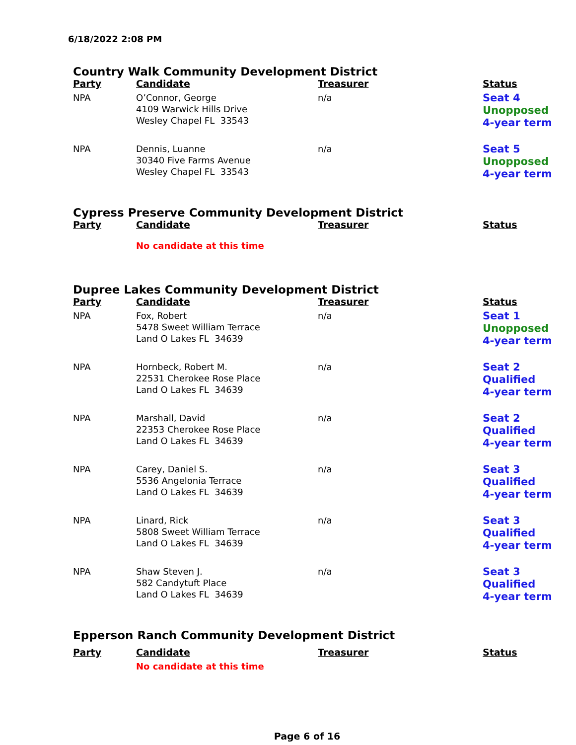6/18/2022 2:08 PM
Country Walk Community Development District
| Party | Candidate | Treasurer | Status |
| --- | --- | --- | --- |
| NPA | O’Connor, George 4109 Warwick Hills Drive Wesley Chapel FL 33543 | n/a | Seat 4 Unopposed 4-year term |
| NPA | Dennis, Luanne 30340 Five Farms Avenue Wesley Chapel FL 33543 | n/a | Seat 5 Unopposed 4-year term |
Cypress Preserve Community Development District
| Party | Candidate | Treasurer | Status |
| --- | --- | --- | --- |
| | No candidate at this time | | |
Dupree Lakes Community Development District
| Party | Candidate | Treasurer | Status |
| --- | --- | --- | --- |
| NPA | Fox, Robert 5478 Sweet William Terrace Land O Lakes FL 34639 | n/a | Seat 1 Unopposed 4-year term |
| NPA | Hornbeck, Robert M. 22531 Cherokee Rose Place Land O Lakes FL 34639 | n/a | Seat 2 Qualified 4-year term |
| NPA | Marshall, David 22353 Cherokee Rose Place Land O Lakes FL 34639 | n/a | Seat 2 Qualified 4-year term |
| NPA | Carey, Daniel S. 5536 Angelonia Terrace Land O Lakes FL 34639 | n/a | Seat 3 Qualified 4-year term |
| NPA | Linard, Rick 5808 Sweet William Terrace Land O Lakes FL 34639 | n/a | Seat 3 Qualified 4-year term |
| NPA | Shaw Steven J. 582 Candytuft Place Land O Lakes FL 34639 | n/a | Seat 3 Qualified 4-year term |
Epperson Ranch Community Development District
| Party | Candidate | Treasurer | Status |
| --- | --- | --- | --- |
| | No candidate at this time | | |
Page 6 of 16